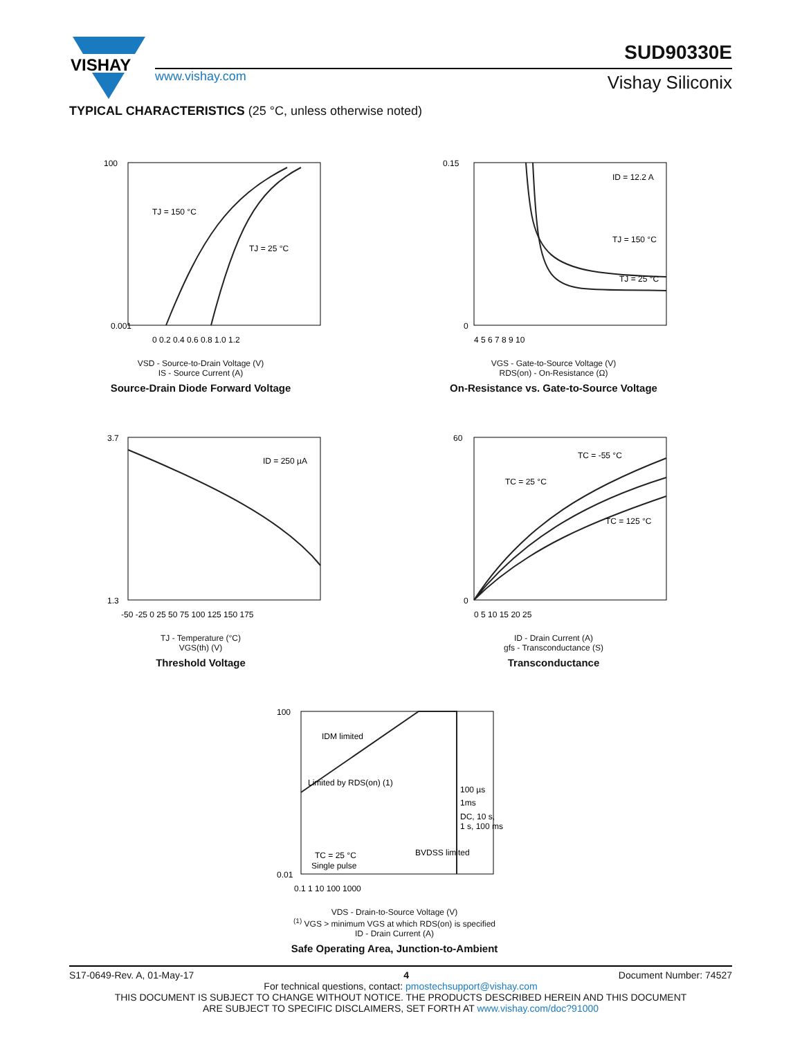VISHAY
www.vishay.com
SUD90330E
Vishay Siliconix
TYPICAL CHARACTERISTICS (25 °C, unless otherwise noted)
TJ = 150 °C
TJ = 25 °C
100
0.001
0 0.2 0.4 0.6 0.8 1.0 1.2
VSD - Source-to-Drain Voltage (V)
IS - Source Current (A)
Source-Drain Diode Forward Voltage
ID = 12.2 A
TJ = 150 °C
TJ = 25 °C
0.15
0
4 5 6 7 8 9 10
VGS - Gate-to-Source Voltage (V)
RDS(on) - On-Resistance (Ω)
On-Resistance vs. Gate-to-Source Voltage
ID = 250 µA
3.7
1.3
-50 -25 0 25 50 75 100 125 150 175
TJ - Temperature (°C)
VGS(th) (V)
Threshold Voltage
TC = -55 °C
TC = 25 °C
TC = 125 °C
60
0
0 5 10 15 20 25
ID - Drain Current (A)
gfs - Transconductance (S)
Transconductance
IDM limited
Limited by RDS(on) (1)
100 µs
1ms
DC, 10 s,
1 s, 100 ms
TC = 25 °C
Single pulse
BVDSS limited
100
0.01
0.1 1 10 100 1000
VDS - Drain-to-Source Voltage (V)
<sup>(1)</sup> VGS > minimum VGS at which RDS(on) is specified
ID - Drain Current (A)
Safe Operating Area, Junction-to-Ambient
S17-0649-Rev. A, 01-May-17 4 Document Number: 74527
For technical questions, contact: pmostechsupport@vishay.com
THIS DOCUMENT IS SUBJECT TO CHANGE WITHOUT NOTICE. THE PRODUCTS DESCRIBED HEREIN AND THIS DOCUMENT
ARE SUBJECT TO SPECIFIC DISCLAIMERS, SET FORTH AT www.vishay.com/doc?91000